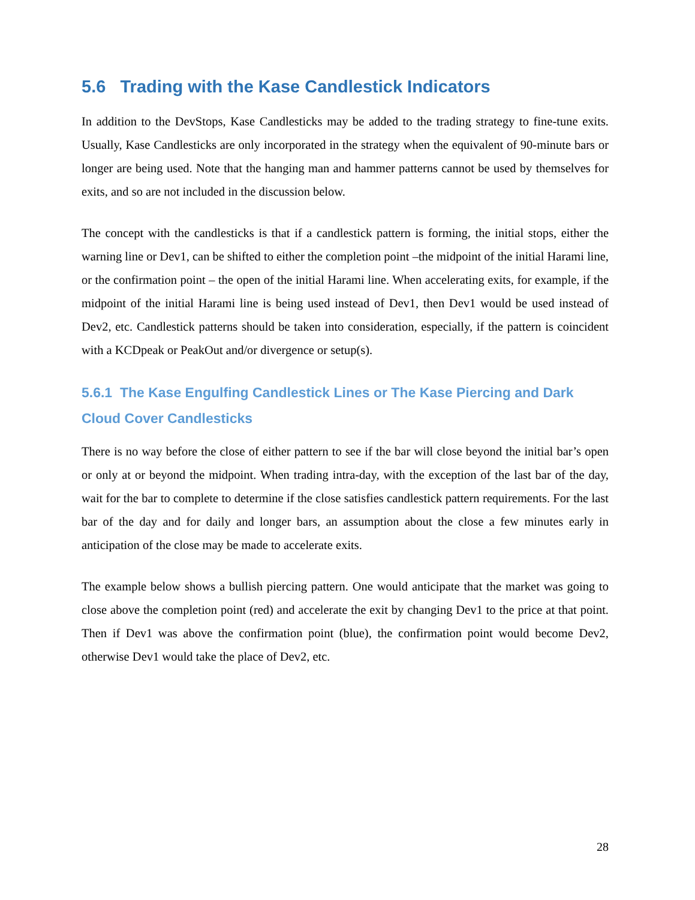5.6 Trading with the Kase Candlestick Indicators
In addition to the DevStops, Kase Candlesticks may be added to the trading strategy to fine-tune exits. Usually, Kase Candlesticks are only incorporated in the strategy when the equivalent of 90-minute bars or longer are being used. Note that the hanging man and hammer patterns cannot be used by themselves for exits, and so are not included in the discussion below.
The concept with the candlesticks is that if a candlestick pattern is forming, the initial stops, either the warning line or Dev1, can be shifted to either the completion point –the midpoint of the initial Harami line, or the confirmation point – the open of the initial Harami line. When accelerating exits, for example, if the midpoint of the initial Harami line is being used instead of Dev1, then Dev1 would be used instead of Dev2, etc. Candlestick patterns should be taken into consideration, especially, if the pattern is coincident with a KCDpeak or PeakOut and/or divergence or setup(s).
5.6.1 The Kase Engulfing Candlestick Lines or The Kase Piercing and Dark Cloud Cover Candlesticks
There is no way before the close of either pattern to see if the bar will close beyond the initial bar’s open or only at or beyond the midpoint. When trading intra-day, with the exception of the last bar of the day, wait for the bar to complete to determine if the close satisfies candlestick pattern requirements. For the last bar of the day and for daily and longer bars, an assumption about the close a few minutes early in anticipation of the close may be made to accelerate exits.
The example below shows a bullish piercing pattern. One would anticipate that the market was going to close above the completion point (red) and accelerate the exit by changing Dev1 to the price at that point. Then if Dev1 was above the confirmation point (blue), the confirmation point would become Dev2, otherwise Dev1 would take the place of Dev2, etc.
28